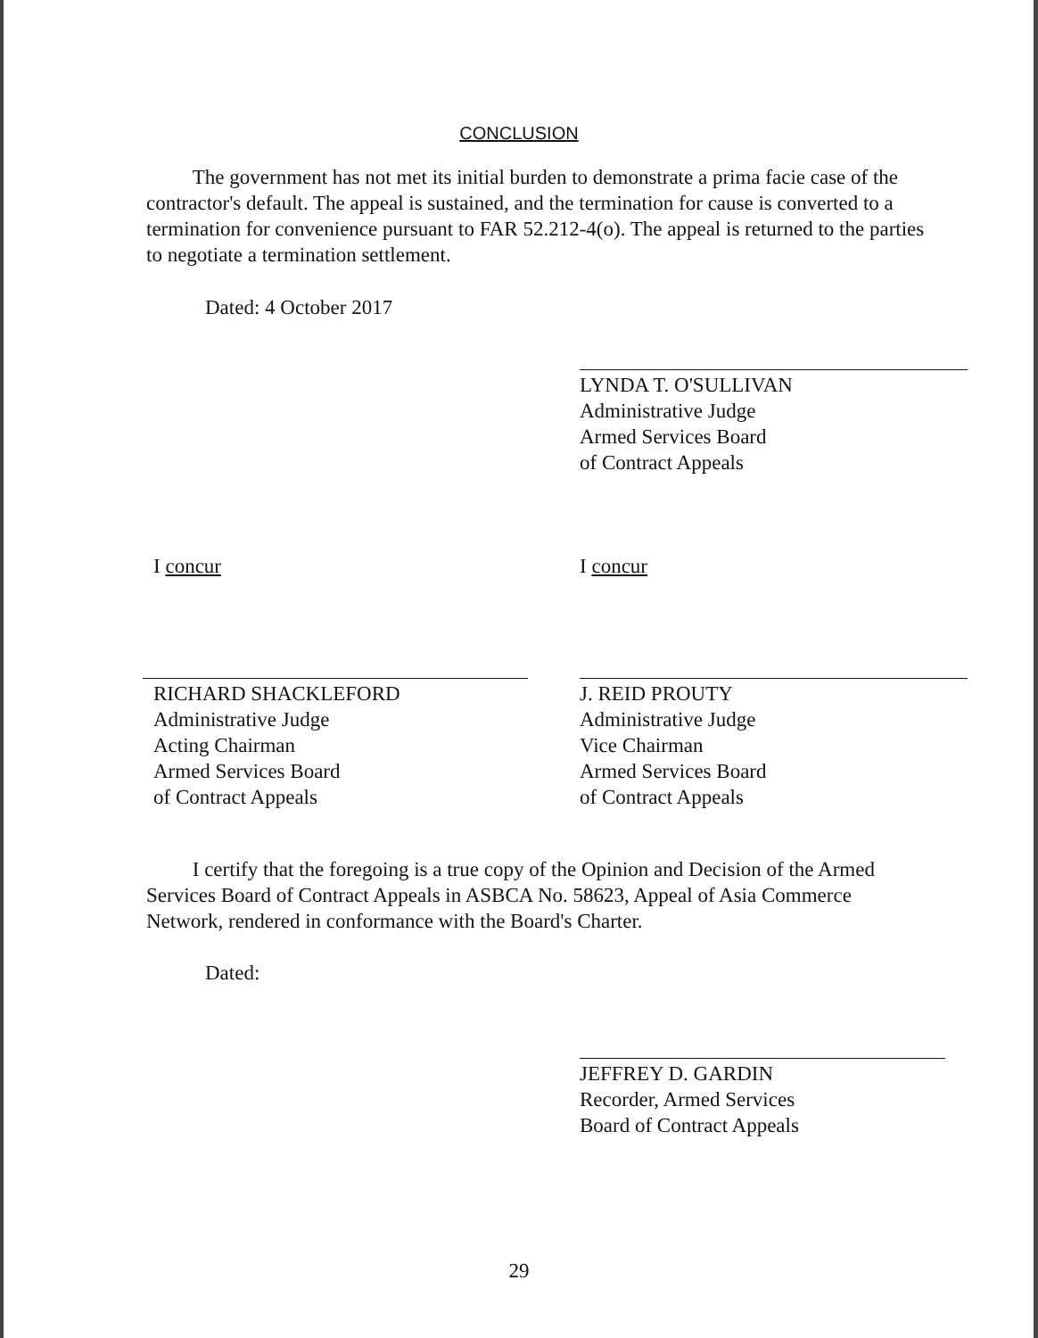CONCLUSION
The government has not met its initial burden to demonstrate a prima facie case of the contractor's default. The appeal is sustained, and the termination for cause is converted to a termination for convenience pursuant to FAR 52.212-4(o). The appeal is returned to the parties to negotiate a termination settlement.
Dated: 4 October 2017
LYNDA T. O'SULLIVAN
Administrative Judge
Armed Services Board
of Contract Appeals
I concur I concur
RICHARD SHACKLEFORD
Administrative Judge
Acting Chairman
Armed Services Board
of Contract Appeals
J. REID PROUTY
Administrative Judge
Vice Chairman
Armed Services Board
of Contract Appeals
I certify that the foregoing is a true copy of the Opinion and Decision of the Armed Services Board of Contract Appeals in ASBCA No. 58623, Appeal of Asia Commerce Network, rendered in conformance with the Board's Charter.
Dated:
JEFFREY D. GARDIN
Recorder, Armed Services
Board of Contract Appeals
29